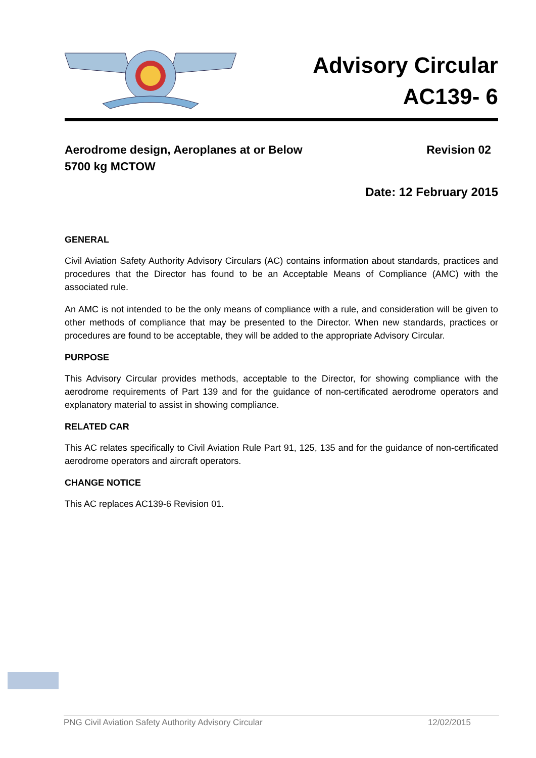Advisory Circular
AC139- 6
Aerodrome design, Aeroplanes at or Below
5700 kg MCTOW
Revision 02
Date: 12 February 2015
GENERAL
Civil Aviation Safety Authority Advisory Circulars (AC) contains information about standards, practices and procedures that the Director has found to be an Acceptable Means of Compliance (AMC) with the associated rule.
An AMC is not intended to be the only means of compliance with a rule, and consideration will be given to other methods of compliance that may be presented to the Director. When new standards, practices or procedures are found to be acceptable, they will be added to the appropriate Advisory Circular.
PURPOSE
This Advisory Circular provides methods, acceptable to the Director, for showing compliance with the aerodrome requirements of Part 139 and for the guidance of non-certificated aerodrome operators and explanatory material to assist in showing compliance.
RELATED CAR
This AC relates specifically to Civil Aviation Rule Part 91, 125, 135 and for the guidance of non-certificated aerodrome operators and aircraft operators.
CHANGE NOTICE
This AC replaces AC139-6 Revision 01.
PNG Civil Aviation Safety Authority Advisory Circular 12/02/2015